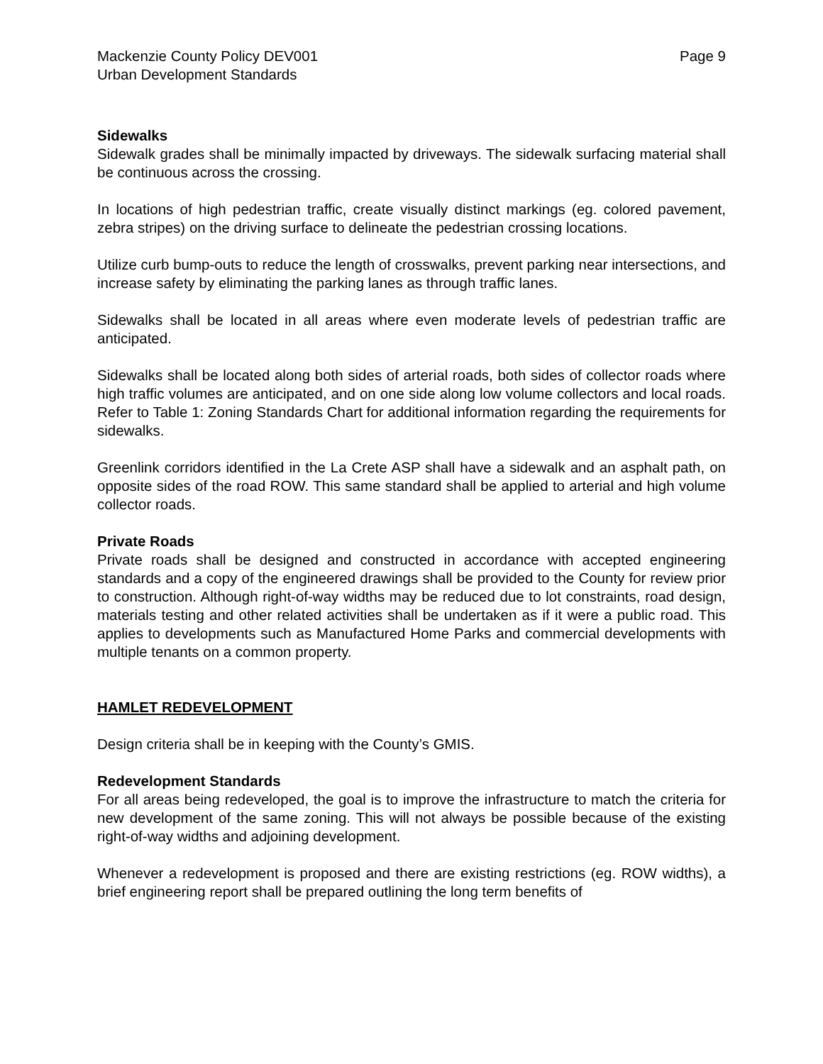Mackenzie County Policy DEV001
Urban Development Standards
Page 9
Sidewalks
Sidewalk grades shall be minimally impacted by driveways. The sidewalk surfacing material shall be continuous across the crossing.
In locations of high pedestrian traffic, create visually distinct markings (eg. colored pavement, zebra stripes) on the driving surface to delineate the pedestrian crossing locations.
Utilize curb bump-outs to reduce the length of crosswalks, prevent parking near intersections, and increase safety by eliminating the parking lanes as through traffic lanes.
Sidewalks shall be located in all areas where even moderate levels of pedestrian traffic are anticipated.
Sidewalks shall be located along both sides of arterial roads, both sides of collector roads where high traffic volumes are anticipated, and on one side along low volume collectors and local roads. Refer to Table 1: Zoning Standards Chart for additional information regarding the requirements for sidewalks.
Greenlink corridors identified in the La Crete ASP shall have a sidewalk and an asphalt path, on opposite sides of the road ROW. This same standard shall be applied to arterial and high volume collector roads.
Private Roads
Private roads shall be designed and constructed in accordance with accepted engineering standards and a copy of the engineered drawings shall be provided to the County for review prior to construction. Although right-of-way widths may be reduced due to lot constraints, road design, materials testing and other related activities shall be undertaken as if it were a public road. This applies to developments such as Manufactured Home Parks and commercial developments with multiple tenants on a common property.
HAMLET REDEVELOPMENT
Design criteria shall be in keeping with the County’s GMIS.
Redevelopment Standards
For all areas being redeveloped, the goal is to improve the infrastructure to match the criteria for new development of the same zoning. This will not always be possible because of the existing right-of-way widths and adjoining development.
Whenever a redevelopment is proposed and there are existing restrictions (eg. ROW widths), a brief engineering report shall be prepared outlining the long term benefits of